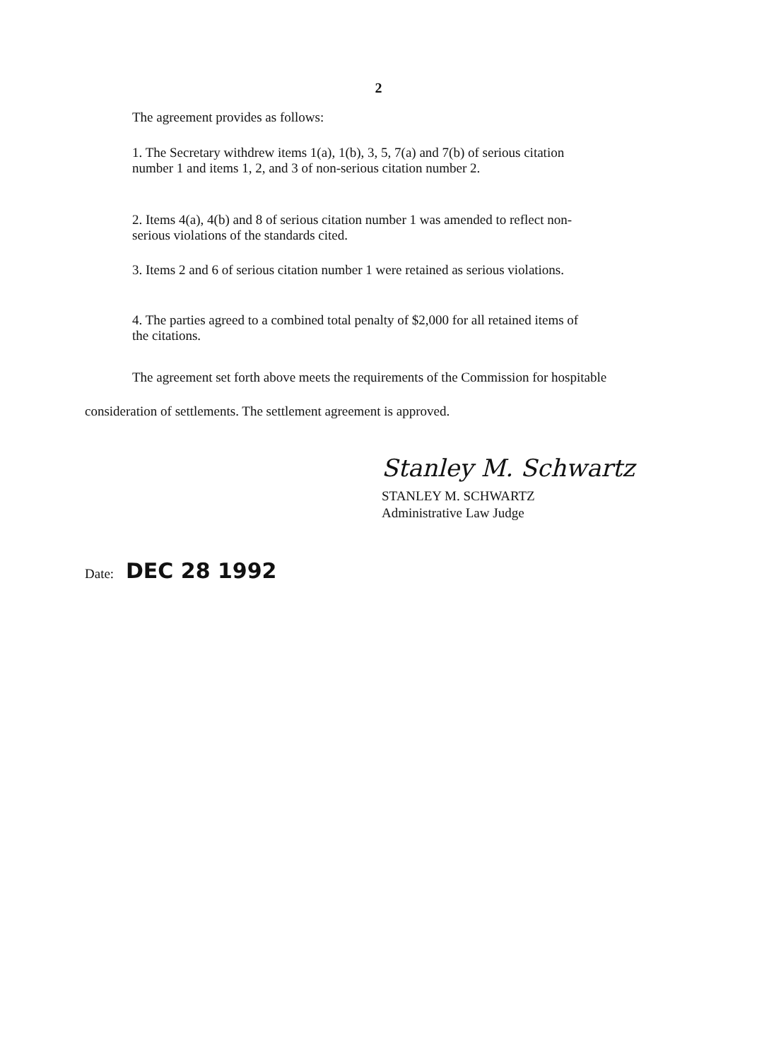2
The agreement provides as follows:
1. The Secretary withdrew items 1(a), 1(b), 3, 5, 7(a) and 7(b) of serious citation number 1 and items 1, 2, and 3 of non-serious citation number 2.
2. Items 4(a), 4(b) and 8 of serious citation number 1 was amended to reflect non-serious violations of the standards cited.
3. Items 2 and 6 of serious citation number 1 were retained as serious violations.
4. The parties agreed to a combined total penalty of $2,000 for all retained items of the citations.
The agreement set forth above meets the requirements of the Commission for hospitable consideration of settlements. The settlement agreement is approved.
Stanley M. Schwartz
STANLEY M. SCHWARTZ
Administrative Law Judge
Date: DEC 28 1992